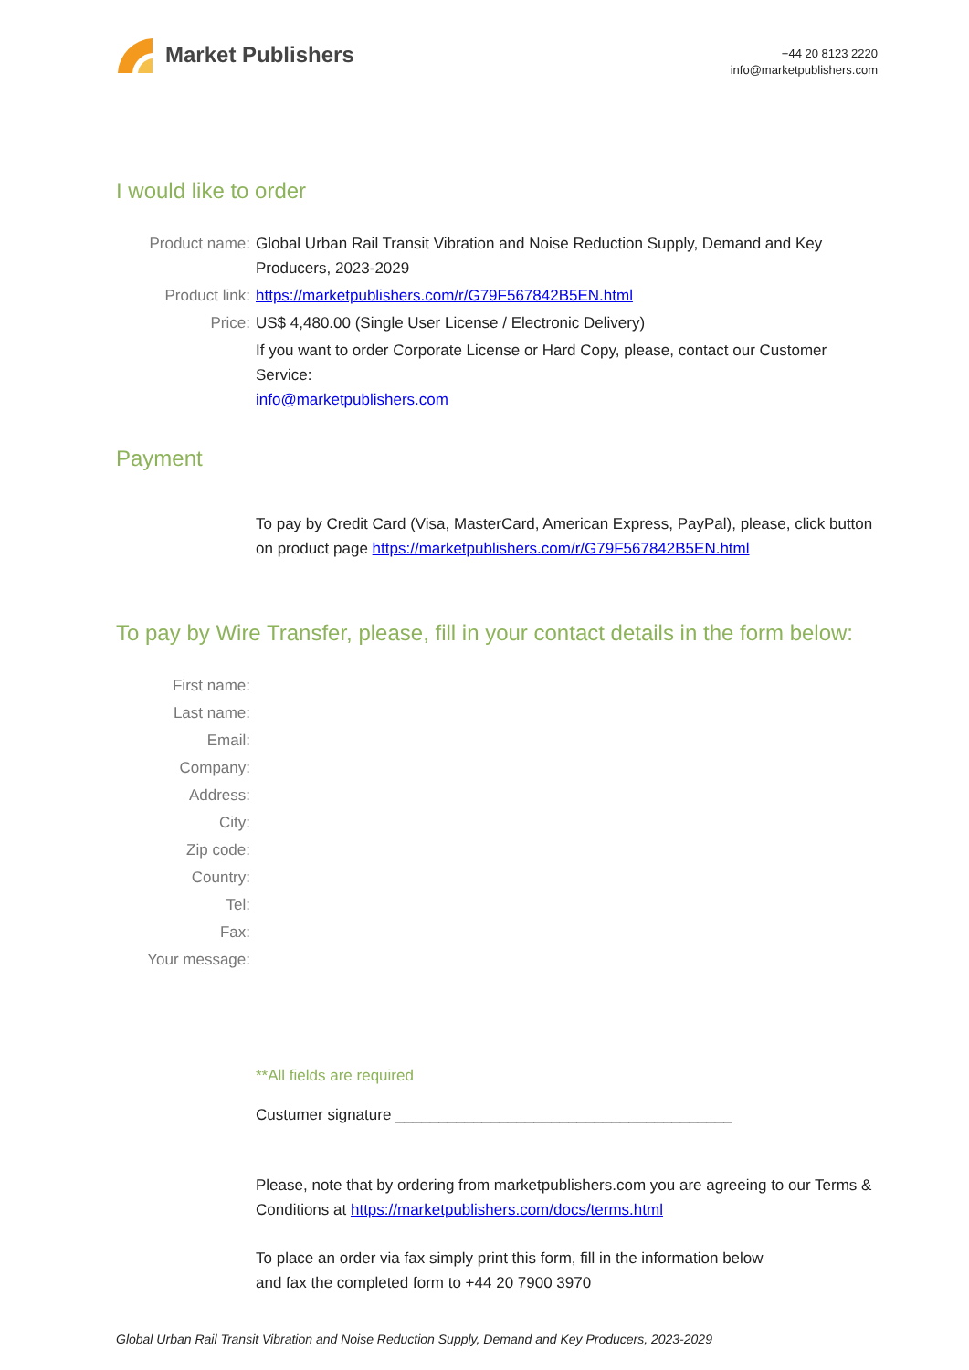Market Publishers
+44 20 8123 2220
info@marketpublishers.com
I would like to order
Product name: Global Urban Rail Transit Vibration and Noise Reduction Supply, Demand and Key Producers, 2023-2029
Product link: https://marketpublishers.com/r/G79F567842B5EN.html
Price: US$ 4,480.00 (Single User License / Electronic Delivery)
If you want to order Corporate License or Hard Copy, please, contact our Customer Service:
info@marketpublishers.com
Payment
To pay by Credit Card (Visa, MasterCard, American Express, PayPal), please, click button on product page https://marketpublishers.com/r/G79F567842B5EN.html
To pay by Wire Transfer, please, fill in your contact details in the form below:
First name:
Last name:
Email:
Company:
Address:
City:
Zip code:
Country:
Tel:
Fax:
Your message:
**All fields are required
Custumer signature _______________________________________
Please, note that by ordering from marketpublishers.com you are agreeing to our Terms & Conditions at https://marketpublishers.com/docs/terms.html
To place an order via fax simply print this form, fill in the information below
and fax the completed form to +44 20 7900 3970
Global Urban Rail Transit Vibration and Noise Reduction Supply, Demand and Key Producers, 2023-2029